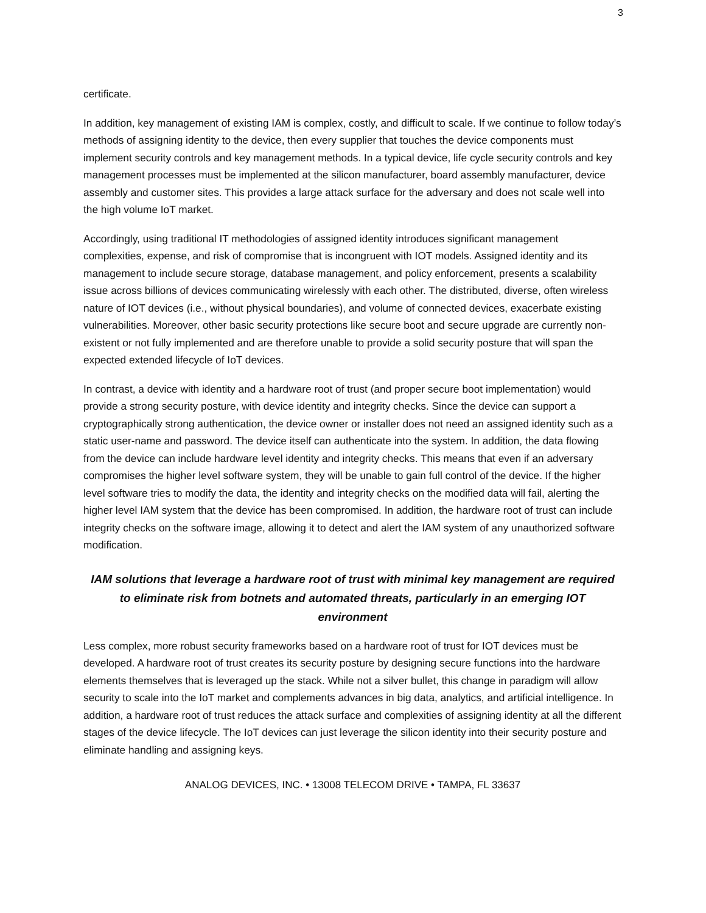3
certificate.
In addition, key management of existing IAM is complex, costly, and difficult to scale. If we continue to follow today’s methods of assigning identity to the device, then every supplier that touches the device components must implement security controls and key management methods. In a typical device, life cycle security controls and key management processes must be implemented at the silicon manufacturer, board assembly manufacturer, device assembly and customer sites. This provides a large attack surface for the adversary and does not scale well into the high volume IoT market.
Accordingly, using traditional IT methodologies of assigned identity introduces significant management complexities, expense, and risk of compromise that is incongruent with IOT models. Assigned identity and its management to include secure storage, database management, and policy enforcement, presents a scalability issue across billions of devices communicating wirelessly with each other. The distributed, diverse, often wireless nature of IOT devices (i.e., without physical boundaries), and volume of connected devices, exacerbate existing vulnerabilities. Moreover, other basic security protections like secure boot and secure upgrade are currently non-existent or not fully implemented and are therefore unable to provide a solid security posture that will span the expected extended lifecycle of IoT devices.
In contrast, a device with identity and a hardware root of trust (and proper secure boot implementation) would provide a strong security posture, with device identity and integrity checks. Since the device can support a cryptographically strong authentication, the device owner or installer does not need an assigned identity such as a static user-name and password. The device itself can authenticate into the system. In addition, the data flowing from the device can include hardware level identity and integrity checks. This means that even if an adversary compromises the higher level software system, they will be unable to gain full control of the device. If the higher level software tries to modify the data, the identity and integrity checks on the modified data will fail, alerting the higher level IAM system that the device has been compromised. In addition, the hardware root of trust can include integrity checks on the software image, allowing it to detect and alert the IAM system of any unauthorized software modification.
IAM solutions that leverage a hardware root of trust with minimal key management are required to eliminate risk from botnets and automated threats, particularly in an emerging IOT environment
Less complex, more robust security frameworks based on a hardware root of trust for IOT devices must be developed. A hardware root of trust creates its security posture by designing secure functions into the hardware elements themselves that is leveraged up the stack. While not a silver bullet, this change in paradigm will allow security to scale into the IoT market and complements advances in big data, analytics, and artificial intelligence. In addition, a hardware root of trust reduces the attack surface and complexities of assigning identity at all the different stages of the device lifecycle. The IoT devices can just leverage the silicon identity into their security posture and eliminate handling and assigning keys.
ANALOG DEVICES, INC. • 13008 TELECOM DRIVE • TAMPA, FL 33637